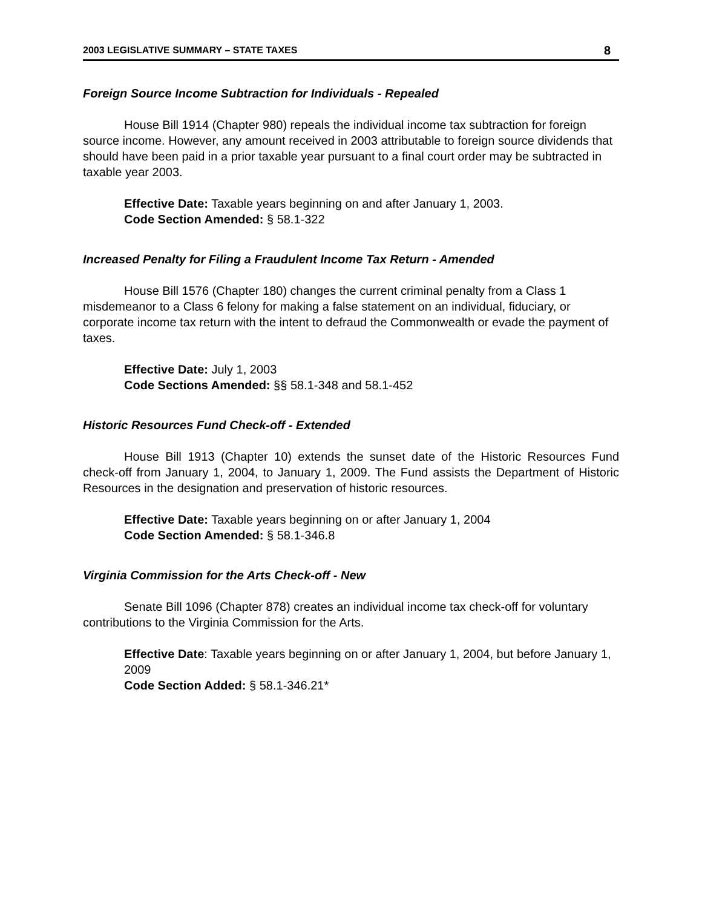2003 LEGISLATIVE SUMMARY – STATE TAXES 8
Foreign Source Income Subtraction for Individuals - Repealed
House Bill 1914 (Chapter 980) repeals the individual income tax subtraction for foreign source income. However, any amount received in 2003 attributable to foreign source dividends that should have been paid in a prior taxable year pursuant to a final court order may be subtracted in taxable year 2003.
Effective Date: Taxable years beginning on and after January 1, 2003.
Code Section Amended: § 58.1-322
Increased Penalty for Filing a Fraudulent Income Tax Return - Amended
House Bill 1576 (Chapter 180) changes the current criminal penalty from a Class 1 misdemeanor to a Class 6 felony for making a false statement on an individual, fiduciary, or corporate income tax return with the intent to defraud the Commonwealth or evade the payment of taxes.
Effective Date: July 1, 2003
Code Sections Amended: §§ 58.1-348 and 58.1-452
Historic Resources Fund Check-off - Extended
House Bill 1913 (Chapter 10) extends the sunset date of the Historic Resources Fund check-off from January 1, 2004, to January 1, 2009. The Fund assists the Department of Historic Resources in the designation and preservation of historic resources.
Effective Date: Taxable years beginning on or after January 1, 2004
Code Section Amended: § 58.1-346.8
Virginia Commission for the Arts Check-off - New
Senate Bill 1096 (Chapter 878) creates an individual income tax check-off for voluntary contributions to the Virginia Commission for the Arts.
Effective Date: Taxable years beginning on or after January 1, 2004, but before January 1, 2009
Code Section Added: § 58.1-346.21*